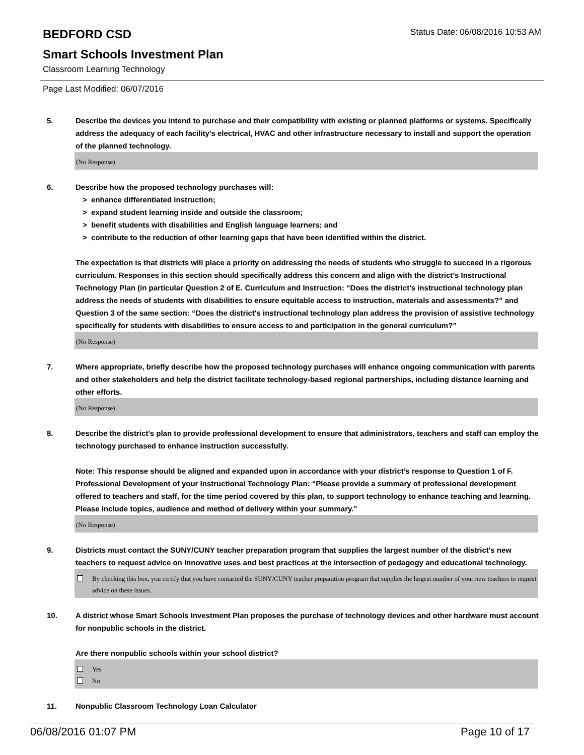BEDFORD CSD
Status Date: 06/08/2016 10:53 AM
Smart Schools Investment Plan
Classroom Learning Technology
Page Last Modified: 06/07/2016
5. Describe the devices you intend to purchase and their compatibility with existing or planned platforms or systems. Specifically address the adequacy of each facility's electrical, HVAC and other infrastructure necessary to install and support the operation of the planned technology.
(No Response)
6. Describe how the proposed technology purchases will:
> enhance differentiated instruction;
> expand student learning inside and outside the classroom;
> benefit students with disabilities and English language learners; and
> contribute to the reduction of other learning gaps that have been identified within the district.
The expectation is that districts will place a priority on addressing the needs of students who struggle to succeed in a rigorous curriculum. Responses in this section should specifically address this concern and align with the district’s Instructional Technology Plan (in particular Question 2 of E. Curriculum and Instruction: “Does the district's instructional technology plan address the needs of students with disabilities to ensure equitable access to instruction, materials and assessments?” and Question 3 of the same section: “Does the district's instructional technology plan address the provision of assistive technology specifically for students with disabilities to ensure access to and participation in the general curriculum?”
(No Response)
7. Where appropriate, briefly describe how the proposed technology purchases will enhance ongoing communication with parents and other stakeholders and help the district facilitate technology-based regional partnerships, including distance learning and other efforts.
(No Response)
8. Describe the district's plan to provide professional development to ensure that administrators, teachers and staff can employ the technology purchased to enhance instruction successfully.
Note: This response should be aligned and expanded upon in accordance with your district’s response to Question 1 of F. Professional Development of your Instructional Technology Plan: “Please provide a summary of professional development offered to teachers and staff, for the time period covered by this plan, to support technology to enhance teaching and learning. Please include topics, audience and method of delivery within your summary.”
(No Response)
9. Districts must contact the SUNY/CUNY teacher preparation program that supplies the largest number of the district's new teachers to request advice on innovative uses and best practices at the intersection of pedagogy and educational technology.
By checking this box, you certify that you have contacted the SUNY/CUNY teacher preparation program that supplies the largest number of your new teachers to request advice on these issues.
10. A district whose Smart Schools Investment Plan proposes the purchase of technology devices and other hardware must account for nonpublic schools in the district.
Are there nonpublic schools within your school district?
Yes
No
11. Nonpublic Classroom Technology Loan Calculator
06/08/2016 01:07 PM Page 10 of 17